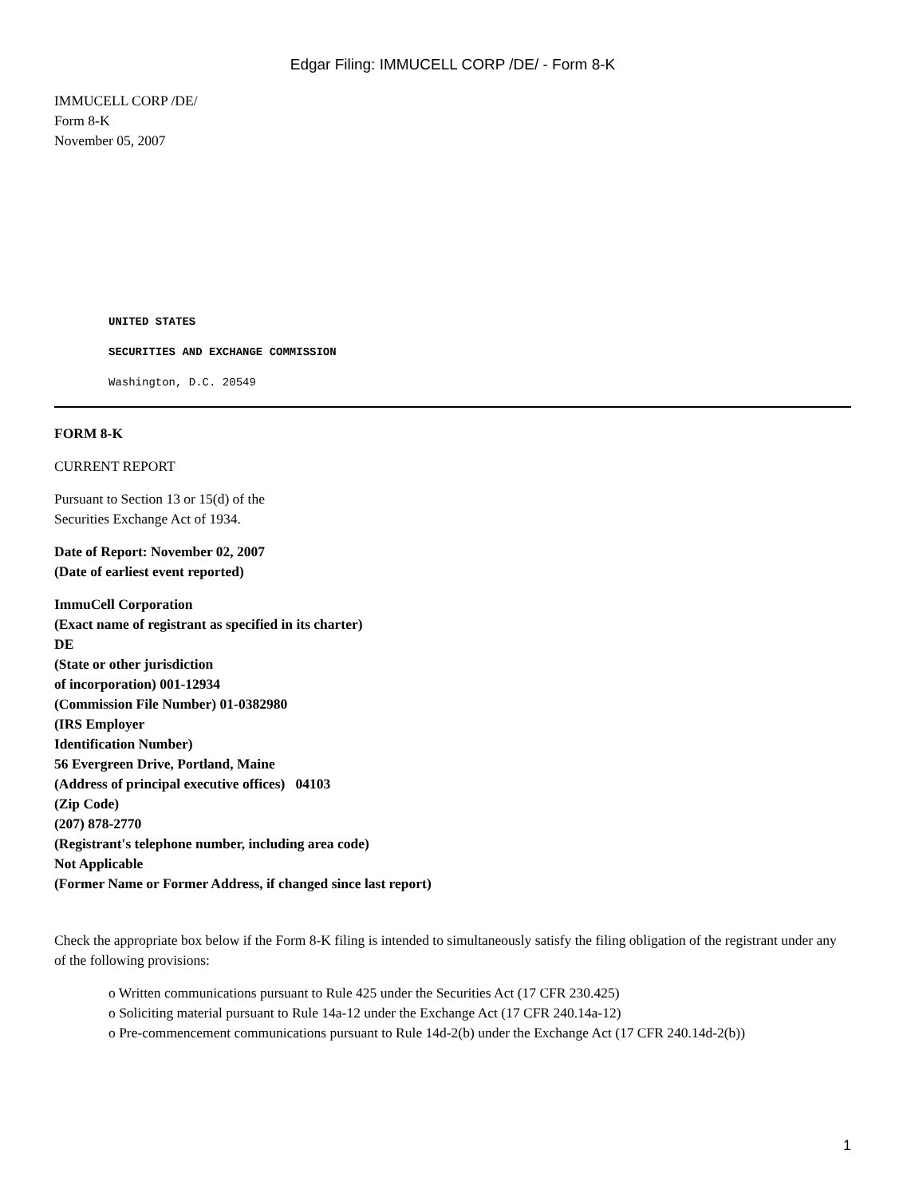Edgar Filing: IMMUCELL CORP /DE/ - Form 8-K
IMMUCELL CORP /DE/
Form 8-K
November 05, 2007
UNITED STATES
SECURITIES AND EXCHANGE COMMISSION
Washington, D.C. 20549
FORM 8-K
CURRENT REPORT
Pursuant to Section 13 or 15(d) of the
Securities Exchange Act of 1934.
Date of Report: November 02, 2007
(Date of earliest event reported)
ImmuCell Corporation
(Exact name of registrant as specified in its charter)
DE
(State or other jurisdiction
of incorporation) 001-12934
(Commission File Number) 01-0382980
(IRS Employer
Identification Number)
56 Evergreen Drive, Portland, Maine
(Address of principal executive offices) 04103
(Zip Code)
(207) 878-2770
(Registrant's telephone number, including area code)
Not Applicable
(Former Name or Former Address, if changed since last report)
Check the appropriate box below if the Form 8-K filing is intended to simultaneously satisfy the filing obligation of the registrant under any of the following provisions:
o Written communications pursuant to Rule 425 under the Securities Act (17 CFR 230.425)
o Soliciting material pursuant to Rule 14a-12 under the Exchange Act (17 CFR 240.14a-12)
o Pre-commencement communications pursuant to Rule 14d-2(b) under the Exchange Act (17 CFR 240.14d-2(b))
1